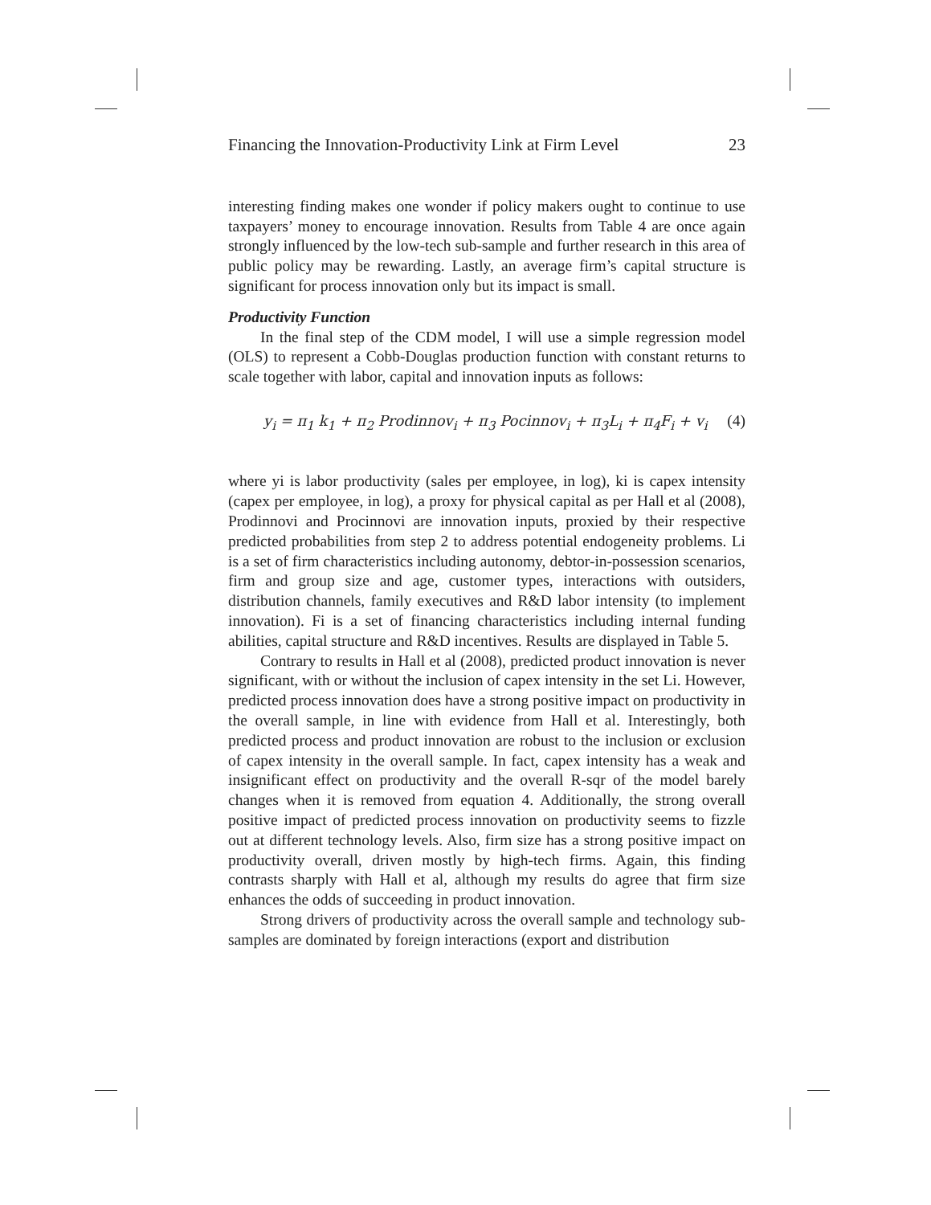Financing the Innovation-Productivity Link at Firm Level 23
interesting finding makes one wonder if policy makers ought to continue to use taxpayers’ money to encourage innovation. Results from Table 4 are once again strongly influenced by the low-tech sub-sample and further research in this area of public policy may be rewarding. Lastly, an average firm’s capital structure is significant for process innovation only but its impact is small.
Productivity Function
In the final step of the CDM model, I will use a simple regression model (OLS) to represent a Cobb-Douglas production function with constant returns to scale together with labor, capital and innovation inputs as follows:
y<sub>i</sub> = π<sub>1</sub> k<sub>1</sub> + π<sub>2</sub> Prodinnov<sub>i</sub> + π<sub>3</sub> Pocinnov<sub>i</sub> + π<sub>3</sub>L<sub>i</sub> + π<sub>4</sub>F<sub>i</sub> + v<sub>i</sub> (4)
where yi is labor productivity (sales per employee, in log), ki is capex intensity (capex per employee, in log), a proxy for physical capital as per Hall et al (2008), Prodinnovi and Procinnovi are innovation inputs, proxied by their respective predicted probabilities from step 2 to address potential endogeneity problems. Li is a set of firm characteristics including autonomy, debtor-in-possession scenarios, firm and group size and age, customer types, interactions with outsiders, distribution channels, family executives and R&D labor intensity (to implement innovation). Fi is a set of financing characteristics including internal funding abilities, capital structure and R&D incentives. Results are displayed in Table 5.
Contrary to results in Hall et al (2008), predicted product innovation is never significant, with or without the inclusion of capex intensity in the set Li. However, predicted process innovation does have a strong positive impact on productivity in the overall sample, in line with evidence from Hall et al. Interestingly, both predicted process and product innovation are robust to the inclusion or exclusion of capex intensity in the overall sample. In fact, capex intensity has a weak and insignificant effect on productivity and the overall R-sqr of the model barely changes when it is removed from equation 4. Additionally, the strong overall positive impact of predicted process innovation on productivity seems to fizzle out at different technology levels. Also, firm size has a strong positive impact on productivity overall, driven mostly by high-tech firms. Again, this finding contrasts sharply with Hall et al, although my results do agree that firm size enhances the odds of succeeding in product innovation.
Strong drivers of productivity across the overall sample and technology sub-samples are dominated by foreign interactions (export and distribution